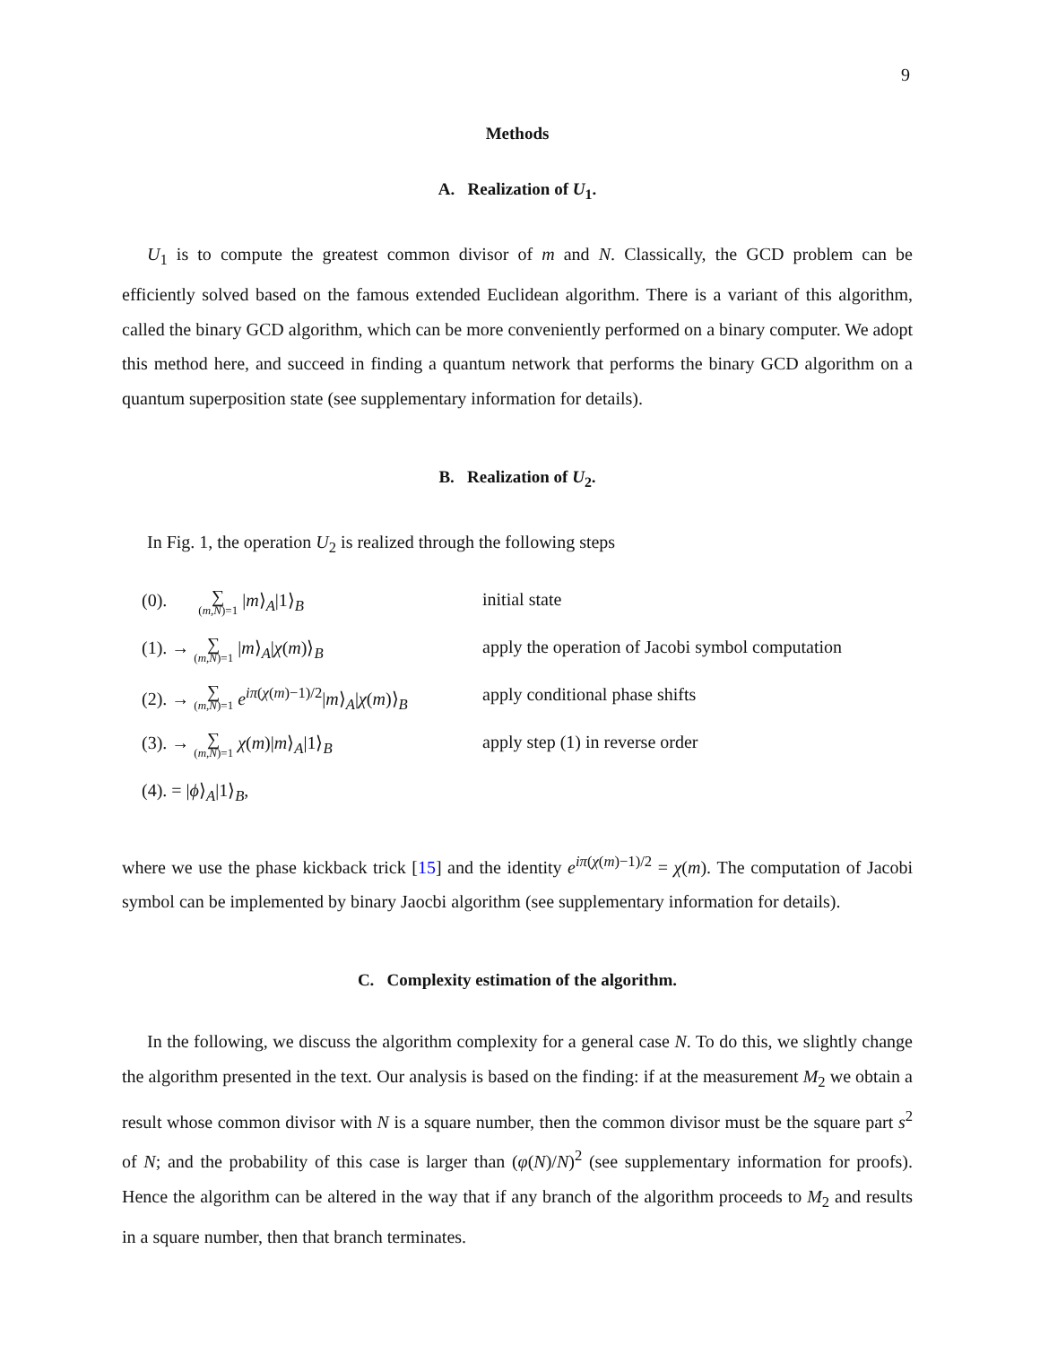9
Methods
A. Realization of U<sub>1</sub>.
U<sub>1</sub> is to compute the greatest common divisor of m and N. Classically, the GCD problem can be efficiently solved based on the famous extended Euclidean algorithm. There is a variant of this algorithm, called the binary GCD algorithm, which can be more conveniently performed on a binary computer. We adopt this method here, and succeed in finding a quantum network that performs the binary GCD algorithm on a quantum superposition state (see supplementary information for details).
B. Realization of U<sub>2</sub>.
In Fig. 1, the operation U<sub>2</sub> is realized through the following steps
(0). ∑ (m,N)=1 |m⟩<sub>A</sub>|1⟩<sub>B</sub> initial state
(1). → ∑ (m,N)=1 |m⟩<sub>A</sub>|χ(m)⟩<sub>B</sub> apply the operation of Jacobi symbol computation
(2). → ∑ (m,N)=1 e<sup>iπ(χ(m)−1)/2</sup>|m⟩<sub>A</sub>|χ(m)⟩<sub>B</sub>
apply conditional phase shifts
(3). → ∑ (m,N)=1 χ(m)|m⟩<sub>A</sub>|1⟩<sub>B</sub> apply step (1) in reverse order
(4). = |ϕ⟩<sub>A</sub>|1⟩<sub>B</sub>,
where we use the phase kickback trick [15] and the identity e<sup>iπ(χ(m)−1)/2</sup> = χ(m). The computation of Jacobi symbol can be implemented by binary Jaocbi algorithm (see supplementary information for details).
C. Complexity estimation of the algorithm.
In the following, we discuss the algorithm complexity for a general case N. To do this, we slightly change the algorithm presented in the text. Our analysis is based on the finding: if at the measurement M<sub>2</sub> we obtain a result whose common divisor with N is a square number, then the common divisor must be the square part s<sup>2</sup> of N; and the probability of this case is larger than (φ(N)/N)<sup>2</sup> (see supplementary information for proofs). Hence the algorithm can be altered in the way that if any branch of the algorithm proceeds to M<sub>2</sub> and results in a square number, then that branch terminates.